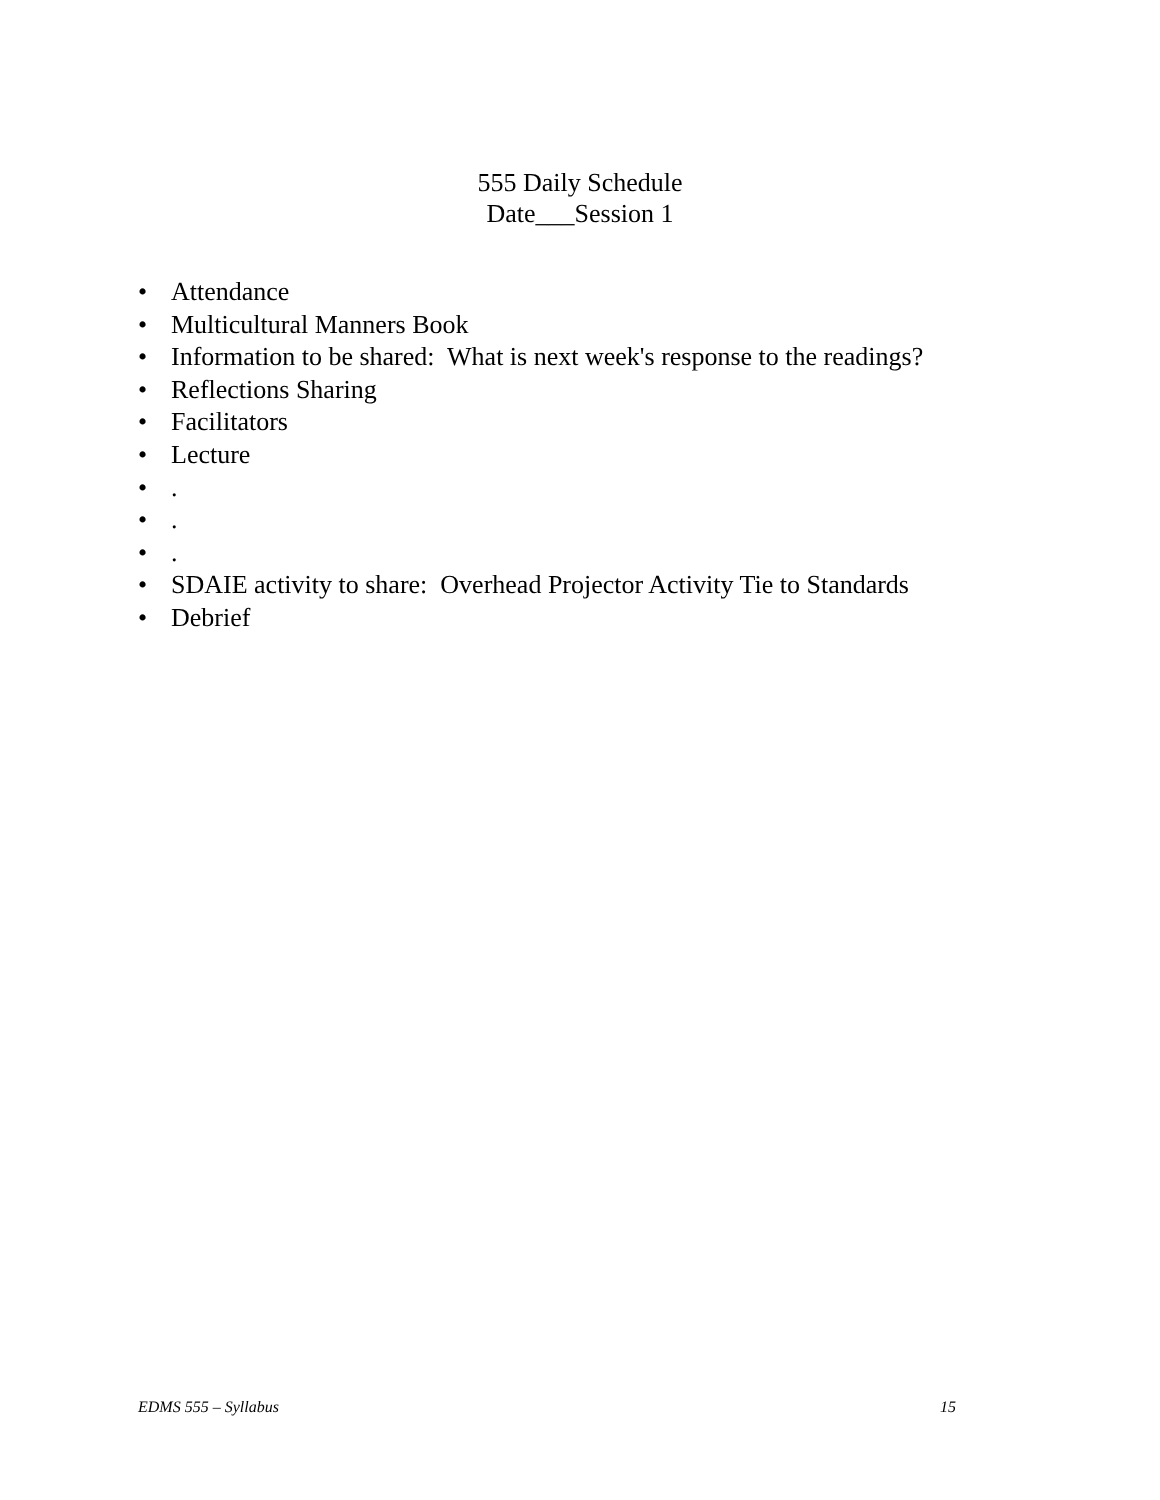555 Daily Schedule
Date___Session 1
• Attendance
• Multicultural Manners Book
• Information to be shared: What is next week's response to the readings?
• Reflections Sharing
• Facilitators
• Lecture
•.
•.
•.
• SDAIE activity to share: Overhead Projector Activity Tie to Standards
• Debrief
EDMS 555 – Syllabus 15